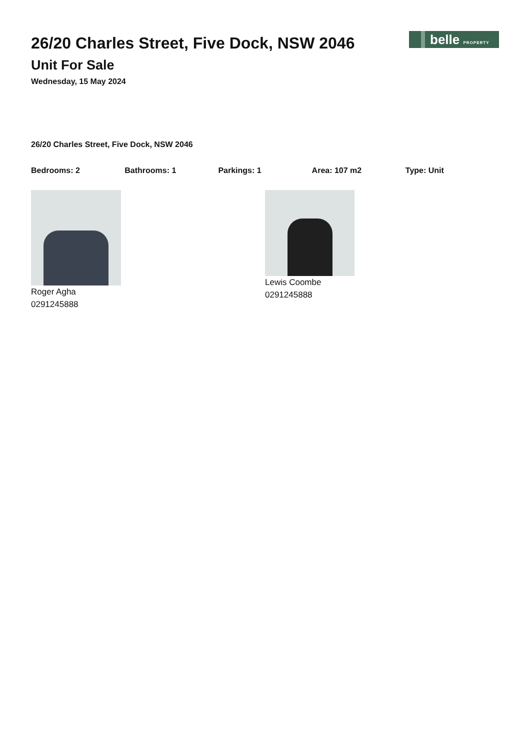belle PROPERTY
26/20 Charles Street, Five Dock, NSW 2046
Unit For Sale
Wednesday, 15 May 2024
26/20 Charles Street, Five Dock, NSW 2046
Bedrooms: 2 Bathrooms: 1 Parkings: 1 Area: 107 m2 Type: Unit
Roger Agha
0291245888
Lewis Coombe
0291245888